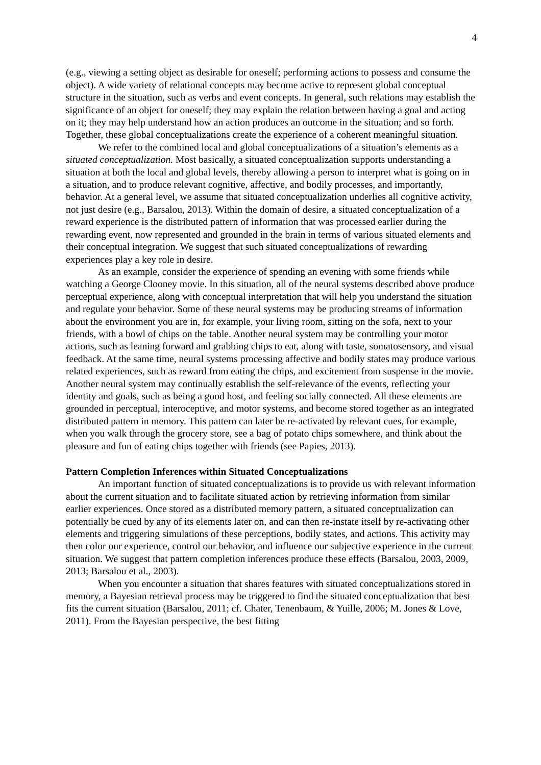4
(e.g., viewing a setting object as desirable for oneself; performing actions to possess and consume the object). A wide variety of relational concepts may become active to represent global conceptual structure in the situation, such as verbs and event concepts. In general, such relations may establish the significance of an object for oneself; they may explain the relation between having a goal and acting on it; they may help understand how an action produces an outcome in the situation; and so forth. Together, these global conceptualizations create the experience of a coherent meaningful situation.
We refer to the combined local and global conceptualizations of a situation’s elements as a situated conceptualization. Most basically, a situated conceptualization supports understanding a situation at both the local and global levels, thereby allowing a person to interpret what is going on in a situation, and to produce relevant cognitive, affective, and bodily processes, and importantly, behavior. At a general level, we assume that situated conceptualization underlies all cognitive activity, not just desire (e.g., Barsalou, 2013). Within the domain of desire, a situated conceptualization of a reward experience is the distributed pattern of information that was processed earlier during the rewarding event, now represented and grounded in the brain in terms of various situated elements and their conceptual integration. We suggest that such situated conceptualizations of rewarding experiences play a key role in desire.
As an example, consider the experience of spending an evening with some friends while watching a George Clooney movie. In this situation, all of the neural systems described above produce perceptual experience, along with conceptual interpretation that will help you understand the situation and regulate your behavior. Some of these neural systems may be producing streams of information about the environment you are in, for example, your living room, sitting on the sofa, next to your friends, with a bowl of chips on the table. Another neural system may be controlling your motor actions, such as leaning forward and grabbing chips to eat, along with taste, somatosensory, and visual feedback. At the same time, neural systems processing affective and bodily states may produce various related experiences, such as reward from eating the chips, and excitement from suspense in the movie. Another neural system may continually establish the self-relevance of the events, reflecting your identity and goals, such as being a good host, and feeling socially connected. All these elements are grounded in perceptual, interoceptive, and motor systems, and become stored together as an integrated distributed pattern in memory. This pattern can later be re-activated by relevant cues, for example, when you walk through the grocery store, see a bag of potato chips somewhere, and think about the pleasure and fun of eating chips together with friends (see Papies, 2013).
Pattern Completion Inferences within Situated Conceptualizations
An important function of situated conceptualizations is to provide us with relevant information about the current situation and to facilitate situated action by retrieving information from similar earlier experiences. Once stored as a distributed memory pattern, a situated conceptualization can potentially be cued by any of its elements later on, and can then re-instate itself by re-activating other elements and triggering simulations of these perceptions, bodily states, and actions. This activity may then color our experience, control our behavior, and influence our subjective experience in the current situation. We suggest that pattern completion inferences produce these effects (Barsalou, 2003, 2009, 2013; Barsalou et al., 2003).
When you encounter a situation that shares features with situated conceptualizations stored in memory, a Bayesian retrieval process may be triggered to find the situated conceptualization that best fits the current situation (Barsalou, 2011; cf. Chater, Tenenbaum, & Yuille, 2006; M. Jones & Love, 2011). From the Bayesian perspective, the best fitting